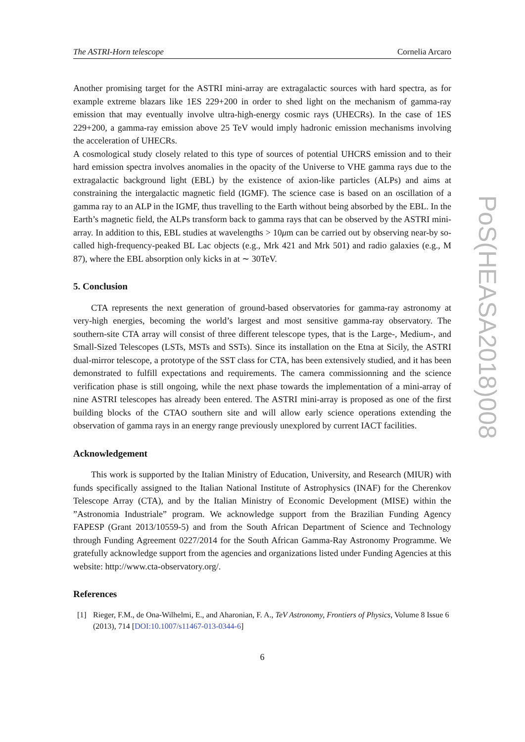The ASTRI-Horn telescope Cornelia Arcaro
Another promising target for the ASTRI mini-array are extragalactic sources with hard spectra, as for example extreme blazars like 1ES 229+200 in order to shed light on the mechanism of gamma-ray emission that may eventually involve ultra-high-energy cosmic rays (UHECRs). In the case of 1ES 229+200, a gamma-ray emission above 25 TeV would imply hadronic emission mechanisms involving the acceleration of UHECRs.
A cosmological study closely related to this type of sources of potential UHCRS emission and to their hard emission spectra involves anomalies in the opacity of the Universe to VHE gamma rays due to the extragalactic background light (EBL) by the existence of axion-like particles (ALPs) and aims at constraining the intergalactic magnetic field (IGMF). The science case is based on an oscillation of a gamma ray to an ALP in the IGMF, thus travelling to the Earth without being absorbed by the EBL. In the Earth’s magnetic field, the ALPs transform back to gamma rays that can be observed by the ASTRI mini-array. In addition to this, EBL studies at wavelengths > 10μm can be carried out by observing near-by so-called high-frequency-peaked BL Lac objects (e.g., Mrk 421 and Mrk 501) and radio galaxies (e.g., M 87), where the EBL absorption only kicks in at ∼ 30TeV.
5. Conclusion
CTA represents the next generation of ground-based observatories for gamma-ray astronomy at very-high energies, becoming the world’s largest and most sensitive gamma-ray observatory. The southern-site CTA array will consist of three different telescope types, that is the Large-, Medium-, and Small-Sized Telescopes (LSTs, MSTs and SSTs). Since its installation on the Etna at Sicily, the ASTRI dual-mirror telescope, a prototype of the SST class for CTA, has been extensively studied, and it has been demonstrated to fulfill expectations and requirements. The camera commissionning and the science verification phase is still ongoing, while the next phase towards the implementation of a mini-array of nine ASTRI telescopes has already been entered. The ASTRI mini-array is proposed as one of the first building blocks of the CTAO southern site and will allow early science operations extending the observation of gamma rays in an energy range previously unexplored by current IACT facilities.
Acknowledgement
This work is supported by the Italian Ministry of Education, University, and Research (MIUR) with funds specifically assigned to the Italian National Institute of Astrophysics (INAF) for the Cherenkov Telescope Array (CTA), and by the Italian Ministry of Economic Development (MISE) within the ”Astronomia Industriale” program. We acknowledge support from the Brazilian Funding Agency FAPESP (Grant 2013/10559-5) and from the South African Department of Science and Technology through Funding Agreement 0227/2014 for the South African Gamma-Ray Astronomy Programme. We gratefully acknowledge support from the agencies and organizations listed under Funding Agencies at this website: http://www.cta-observatory.org/.
References
[1] Rieger, F.M., de Ona-Wilhelmi, E., and Aharonian, F. A., TeV Astronomy, Frontiers of Physics, Volume 8 Issue 6 (2013), 714 [DOI:10.1007/s11467-013-0344-6]
6
PoS(HEASA2018)008